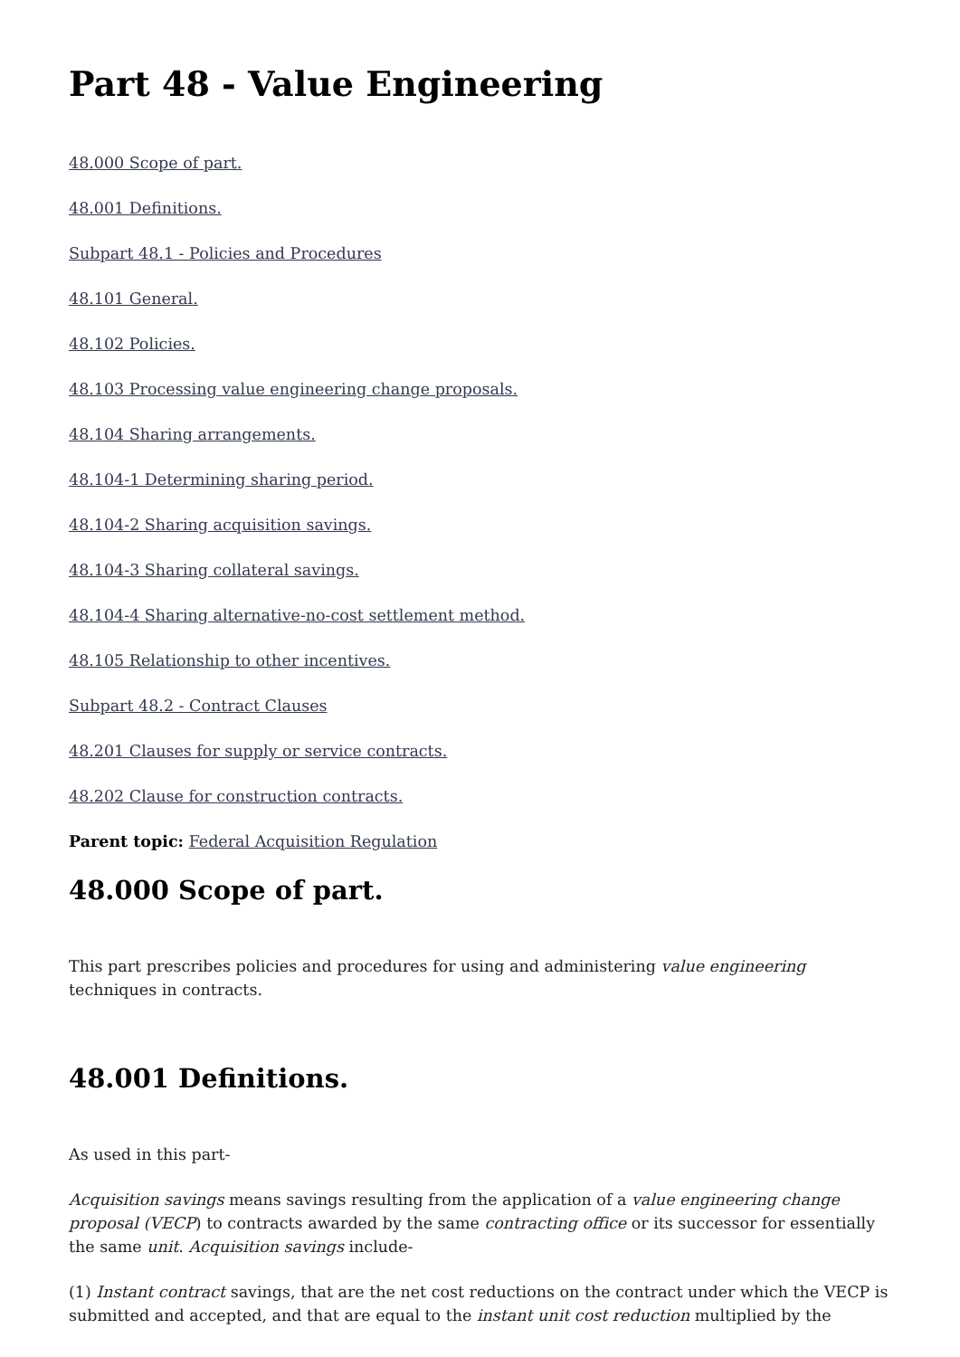Part 48 - Value Engineering
48.000 Scope of part.
48.001 Definitions.
Subpart 48.1 - Policies and Procedures
48.101 General.
48.102 Policies.
48.103 Processing value engineering change proposals.
48.104 Sharing arrangements.
48.104-1 Determining sharing period.
48.104-2 Sharing acquisition savings.
48.104-3 Sharing collateral savings.
48.104-4 Sharing alternative-no-cost settlement method.
48.105 Relationship to other incentives.
Subpart 48.2 - Contract Clauses
48.201 Clauses for supply or service contracts.
48.202 Clause for construction contracts.
Parent topic: Federal Acquisition Regulation
48.000 Scope of part.
This part prescribes policies and procedures for using and administering value engineering techniques in contracts.
48.001 Definitions.
As used in this part-
Acquisition savings means savings resulting from the application of a value engineering change proposal (VECP) to contracts awarded by the same contracting office or its successor for essentially the same unit. Acquisition savings include-
(1) Instant contract savings, that are the net cost reductions on the contract under which the VECP is submitted and accepted, and that are equal to the instant unit cost reduction multiplied by the